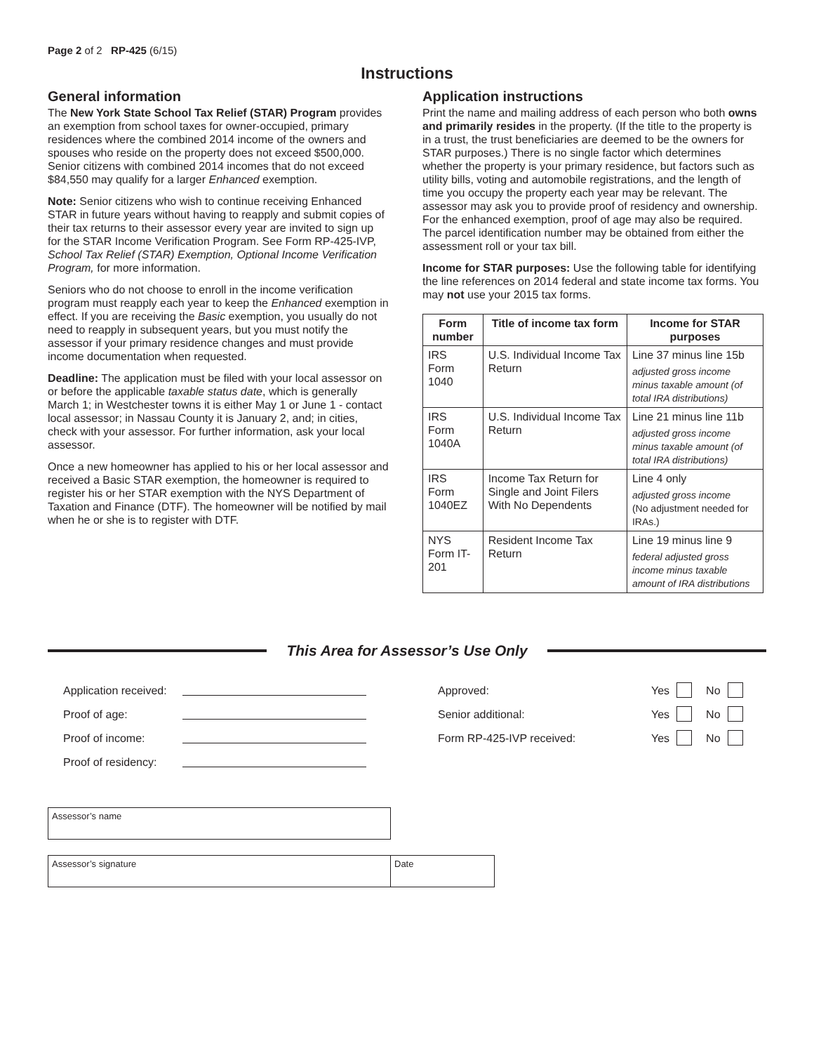Page 2 of 2 RP-425 (6/15)
Instructions
General information
The New York State School Tax Relief (STAR) Program provides an exemption from school taxes for owner-occupied, primary residences where the combined 2014 income of the owners and spouses who reside on the property does not exceed $500,000. Senior citizens with combined 2014 incomes that do not exceed $84,550 may qualify for a larger Enhanced exemption.
Note: Senior citizens who wish to continue receiving Enhanced STAR in future years without having to reapply and submit copies of their tax returns to their assessor every year are invited to sign up for the STAR Income Verification Program. See Form RP-425-IVP, School Tax Relief (STAR) Exemption, Optional Income Verification Program, for more information.
Seniors who do not choose to enroll in the income verification program must reapply each year to keep the Enhanced exemption in effect. If you are receiving the Basic exemption, you usually do not need to reapply in subsequent years, but you must notify the assessor if your primary residence changes and must provide income documentation when requested.
Deadline: The application must be filed with your local assessor on or before the applicable taxable status date, which is generally March 1; in Westchester towns it is either May 1 or June 1 - contact local assessor; in Nassau County it is January 2, and; in cities, check with your assessor. For further information, ask your local assessor.
Once a new homeowner has applied to his or her local assessor and received a Basic STAR exemption, the homeowner is required to register his or her STAR exemption with the NYS Department of Taxation and Finance (DTF). The homeowner will be notified by mail when he or she is to register with DTF.
Application instructions
Print the name and mailing address of each person who both owns and primarily resides in the property. (If the title to the property is in a trust, the trust beneficiaries are deemed to be the owners for STAR purposes.) There is no single factor which determines whether the property is your primary residence, but factors such as utility bills, voting and automobile registrations, and the length of time you occupy the property each year may be relevant. The assessor may ask you to provide proof of residency and ownership. For the enhanced exemption, proof of age may also be required. The parcel identification number may be obtained from either the assessment roll or your tax bill.
Income for STAR purposes: Use the following table for identifying the line references on 2014 federal and state income tax forms. You may not use your 2015 tax forms.
| Form number | Title of income tax form | Income for STAR purposes |
| --- | --- | --- |
| IRS Form 1040 | U.S. Individual Income Tax Return | Line 37 minus line 15b adjusted gross income minus taxable amount (of total IRA distributions) |
| IRS Form 1040A | U.S. Individual Income Tax Return | Line 21 minus line 11b adjusted gross income minus taxable amount (of total IRA distributions) |
| IRS Form 1040EZ | Income Tax Return for Single and Joint Filers With No Dependents | Line 4 only adjusted gross income (No adjustment needed for IRAs.) |
| NYS Form IT-201 | Resident Income Tax Return | Line 19 minus line 9 federal adjusted gross income minus taxable amount of IRA distributions |
This Area for Assessor’s Use Only
Application received:
Proof of age:
Proof of income:
Proof of residency:
Approved: Yes No
Senior additional: Yes No
Form RP-425-IVP received: Yes No
Assessor’s name
Assessor’s signature Date